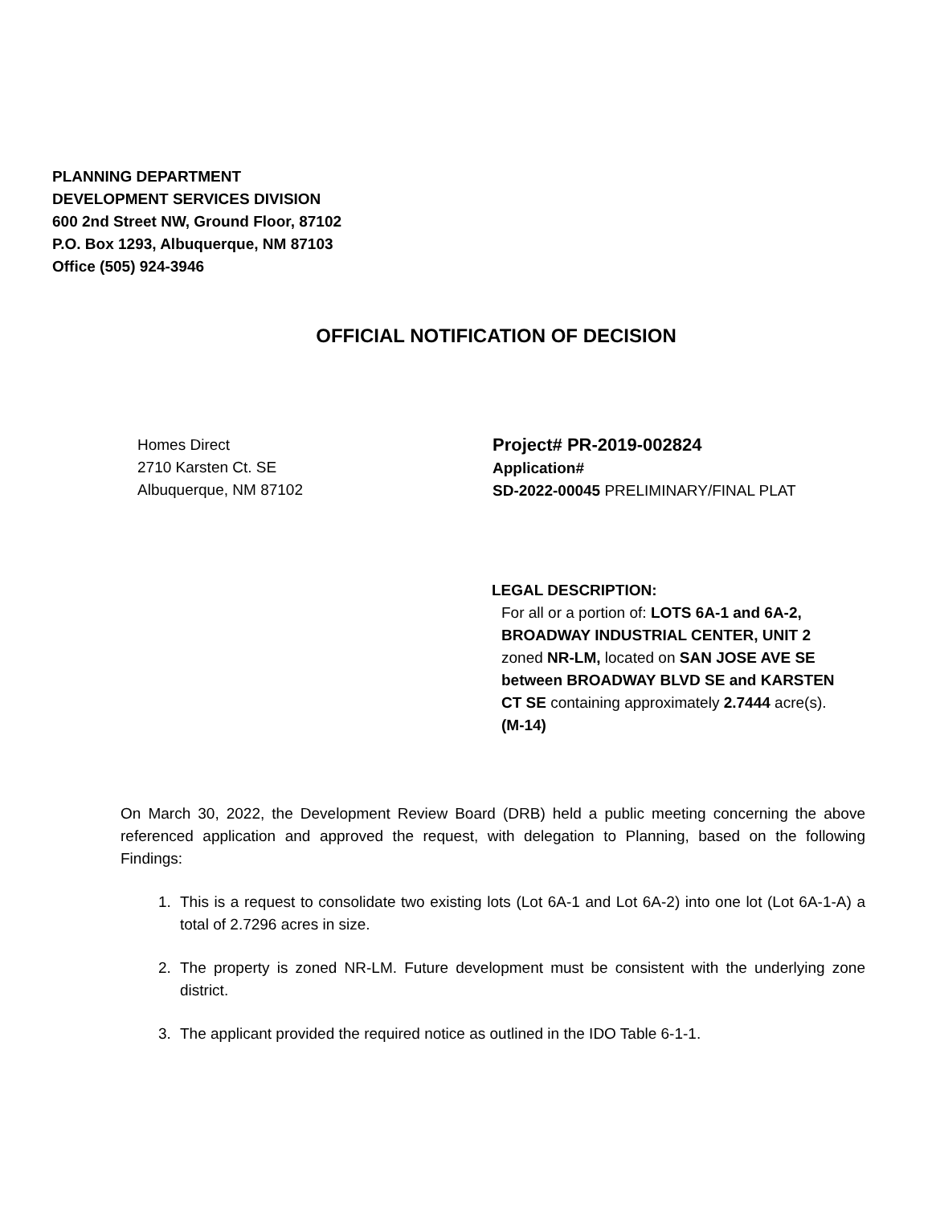PLANNING DEPARTMENT
DEVELOPMENT SERVICES DIVISION
600 2nd Street NW, Ground Floor, 87102
P.O. Box 1293, Albuquerque, NM 87103
Office (505) 924-3946
OFFICIAL NOTIFICATION OF DECISION
Homes Direct
2710 Karsten Ct. SE
Albuquerque, NM 87102
Project# PR-2019-002824
Application#
SD-2022-00045 PRELIMINARY/FINAL PLAT
LEGAL DESCRIPTION:
For all or a portion of: LOTS 6A-1 and 6A-2, BROADWAY INDUSTRIAL CENTER, UNIT 2 zoned NR-LM, located on SAN JOSE AVE SE between BROADWAY BLVD SE and KARSTEN CT SE containing approximately 2.7444 acre(s). (M-14)
On March 30, 2022, the Development Review Board (DRB) held a public meeting concerning the above referenced application and approved the request, with delegation to Planning, based on the following Findings:
1. This is a request to consolidate two existing lots (Lot 6A-1 and Lot 6A-2) into one lot (Lot 6A-1-A) a total of 2.7296 acres in size.
2. The property is zoned NR-LM. Future development must be consistent with the underlying zone district.
3. The applicant provided the required notice as outlined in the IDO Table 6-1-1.